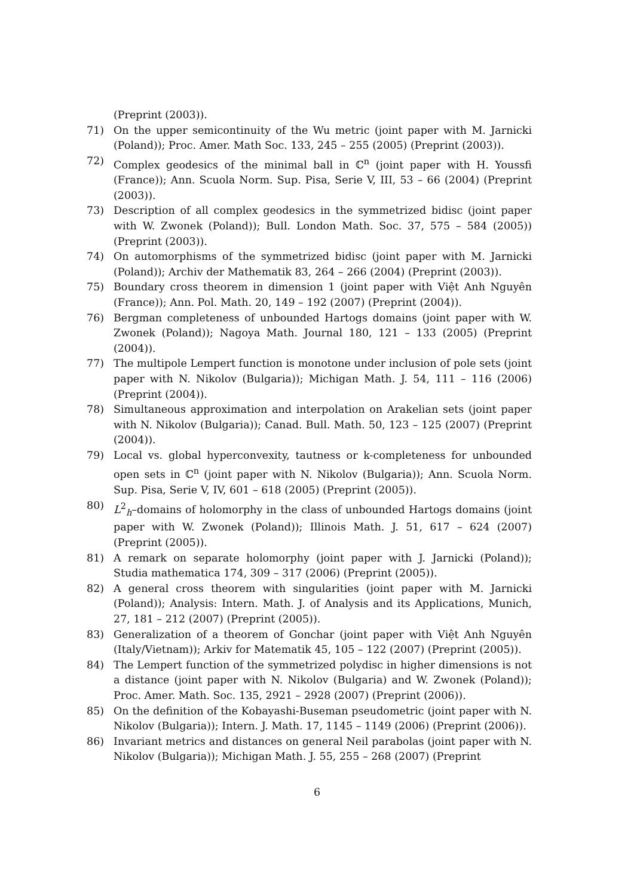(Preprint (2003)).
71) On the upper semicontinuity of the Wu metric (joint paper with M. Jarnicki (Poland)); Proc. Amer. Math Soc. 133, 245 – 255 (2005) (Preprint (2003)).
72) Complex geodesics of the minimal ball in ℂ<sup>n</sup> (joint paper with H. Youssfi (France)); Ann. Scuola Norm. Sup. Pisa, Serie V, III, 53 – 66 (2004) (Preprint (2003)).
73) Description of all complex geodesics in the symmetrized bidisc (joint paper with W. Zwonek (Poland)); Bull. London Math. Soc. 37, 575 – 584 (2005)) (Preprint (2003)).
74) On automorphisms of the symmetrized bidisc (joint paper with M. Jarnicki (Poland)); Archiv der Mathematik 83, 264 – 266 (2004) (Preprint (2003)).
75) Boundary cross theorem in dimension 1 (joint paper with Việt Anh Nguyên (France)); Ann. Pol. Math. 20, 149 – 192 (2007) (Preprint (2004)).
76) Bergman completeness of unbounded Hartogs domains (joint paper with W. Zwonek (Poland)); Nagoya Math. Journal 180, 121 – 133 (2005) (Preprint (2004)).
77) The multipole Lempert function is monotone under inclusion of pole sets (joint paper with N. Nikolov (Bulgaria)); Michigan Math. J. 54, 111 – 116 (2006) (Preprint (2004)).
78) Simultaneous approximation and interpolation on Arakelian sets (joint paper with N. Nikolov (Bulgaria)); Canad. Bull. Math. 50, 123 – 125 (2007) (Preprint (2004)).
79) Local vs. global hyperconvexity, tautness or k-completeness for unbounded open sets in ℂ<sup>n</sup> (joint paper with N. Nikolov (Bulgaria)); Ann. Scuola Norm. Sup. Pisa, Serie V, IV, 601 – 618 (2005) (Preprint (2005)).
80) L<sup>2</sup><sub>h</sub>–domains of holomorphy in the class of unbounded Hartogs domains (joint paper with W. Zwonek (Poland)); Illinois Math. J. 51, 617 – 624 (2007) (Preprint (2005)).
81) A remark on separate holomorphy (joint paper with J. Jarnicki (Poland)); Studia mathematica 174, 309 – 317 (2006) (Preprint (2005)).
82) A general cross theorem with singularities (joint paper with M. Jarnicki (Poland)); Analysis: Intern. Math. J. of Analysis and its Applications, Munich, 27, 181 – 212 (2007) (Preprint (2005)).
83) Generalization of a theorem of Gonchar (joint paper with Việt Anh Nguyên (Italy/Vietnam)); Arkiv for Matematik 45, 105 – 122 (2007) (Preprint (2005)).
84) The Lempert function of the symmetrized polydisc in higher dimensions is not a distance (joint paper with N. Nikolov (Bulgaria) and W. Zwonek (Poland)); Proc. Amer. Math. Soc. 135, 2921 – 2928 (2007) (Preprint (2006)).
85) On the definition of the Kobayashi-Buseman pseudometric (joint paper with N. Nikolov (Bulgaria)); Intern. J. Math. 17, 1145 – 1149 (2006) (Preprint (2006)).
86) Invariant metrics and distances on general Neil parabolas (joint paper with N. Nikolov (Bulgaria)); Michigan Math. J. 55, 255 – 268 (2007) (Preprint
6